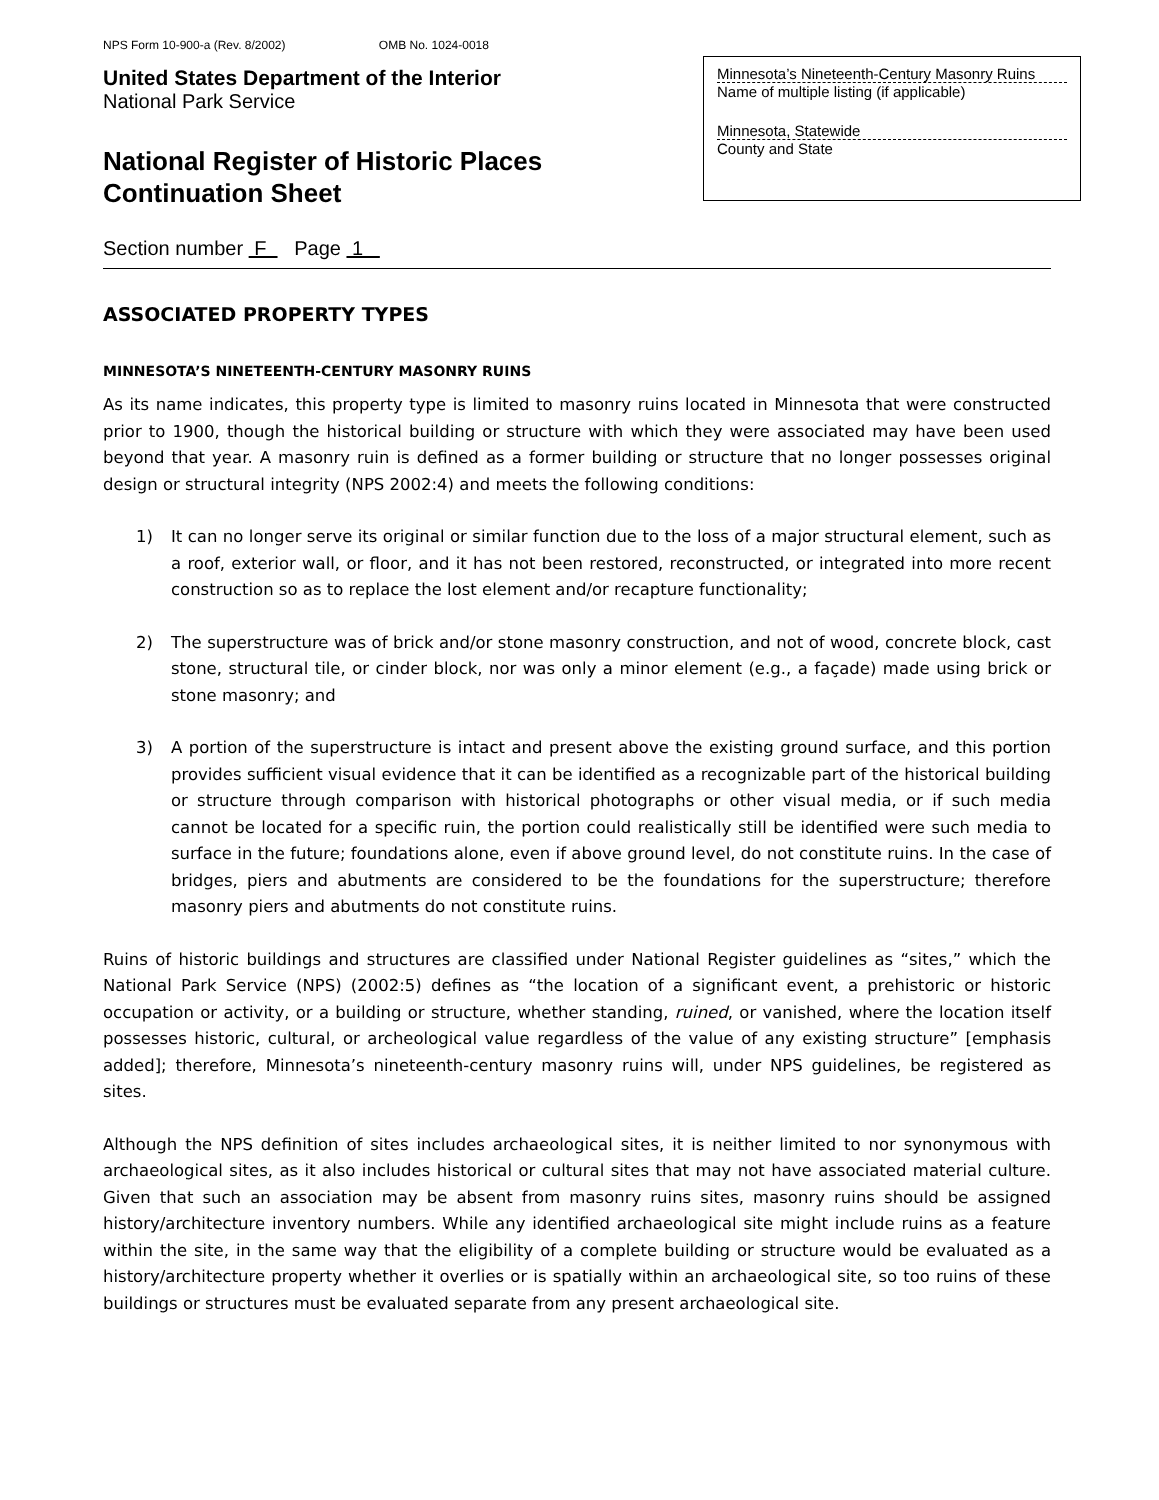NPS Form 10-900-a (Rev. 8/2002) OMB No. 1024-0018
United States Department of the Interior
National Park Service
National Register of Historic Places
Continuation Sheet
Minnesota’s Nineteenth-Century Masonry Ruins
Name of multiple listing (if applicable)
Minnesota, Statewide
County and State
Section number F Page 1
ASSOCIATED PROPERTY TYPES
MINNESOTA’S NINETEENTH-CENTURY MASONRY RUINS
As its name indicates, this property type is limited to masonry ruins located in Minnesota that were constructed prior to 1900, though the historical building or structure with which they were associated may have been used beyond that year. A masonry ruin is defined as a former building or structure that no longer possesses original design or structural integrity (NPS 2002:4) and meets the following conditions:
1) It can no longer serve its original or similar function due to the loss of a major structural element, such as a roof, exterior wall, or floor, and it has not been restored, reconstructed, or integrated into more recent construction so as to replace the lost element and/or recapture functionality;
2) The superstructure was of brick and/or stone masonry construction, and not of wood, concrete block, cast stone, structural tile, or cinder block, nor was only a minor element (e.g., a façade) made using brick or stone masonry; and
3) A portion of the superstructure is intact and present above the existing ground surface, and this portion provides sufficient visual evidence that it can be identified as a recognizable part of the historical building or structure through comparison with historical photographs or other visual media, or if such media cannot be located for a specific ruin, the portion could realistically still be identified were such media to surface in the future; foundations alone, even if above ground level, do not constitute ruins. In the case of bridges, piers and abutments are considered to be the foundations for the superstructure; therefore masonry piers and abutments do not constitute ruins.
Ruins of historic buildings and structures are classified under National Register guidelines as “sites,” which the National Park Service (NPS) (2002:5) defines as “the location of a significant event, a prehistoric or historic occupation or activity, or a building or structure, whether standing, ruined, or vanished, where the location itself possesses historic, cultural, or archeological value regardless of the value of any existing structure” [emphasis added]; therefore, Minnesota’s nineteenth-century masonry ruins will, under NPS guidelines, be registered as sites.
Although the NPS definition of sites includes archaeological sites, it is neither limited to nor synonymous with archaeological sites, as it also includes historical or cultural sites that may not have associated material culture. Given that such an association may be absent from masonry ruins sites, masonry ruins should be assigned history/architecture inventory numbers. While any identified archaeological site might include ruins as a feature within the site, in the same way that the eligibility of a complete building or structure would be evaluated as a history/architecture property whether it overlies or is spatially within an archaeological site, so too ruins of these buildings or structures must be evaluated separate from any present archaeological site.